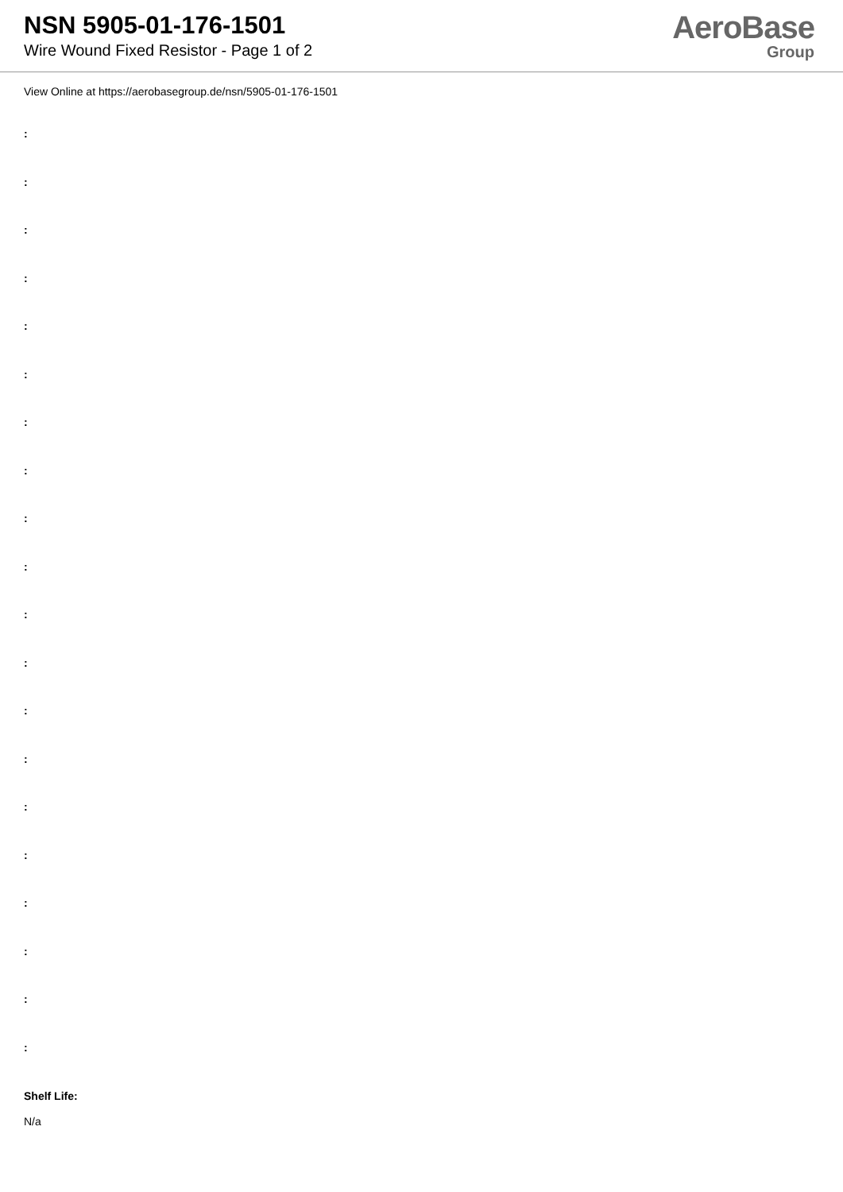NSN 5905-01-176-1501
Wire Wound Fixed Resistor - Page 1 of 2
AeroBase
Group
View Online at https://aerobasegroup.de/nsn/5905-01-176-1501
:
:
:
:
:
:
:
:
:
:
:
:
:
:
:
:
:
:
:
:
Shelf Life:
N/a